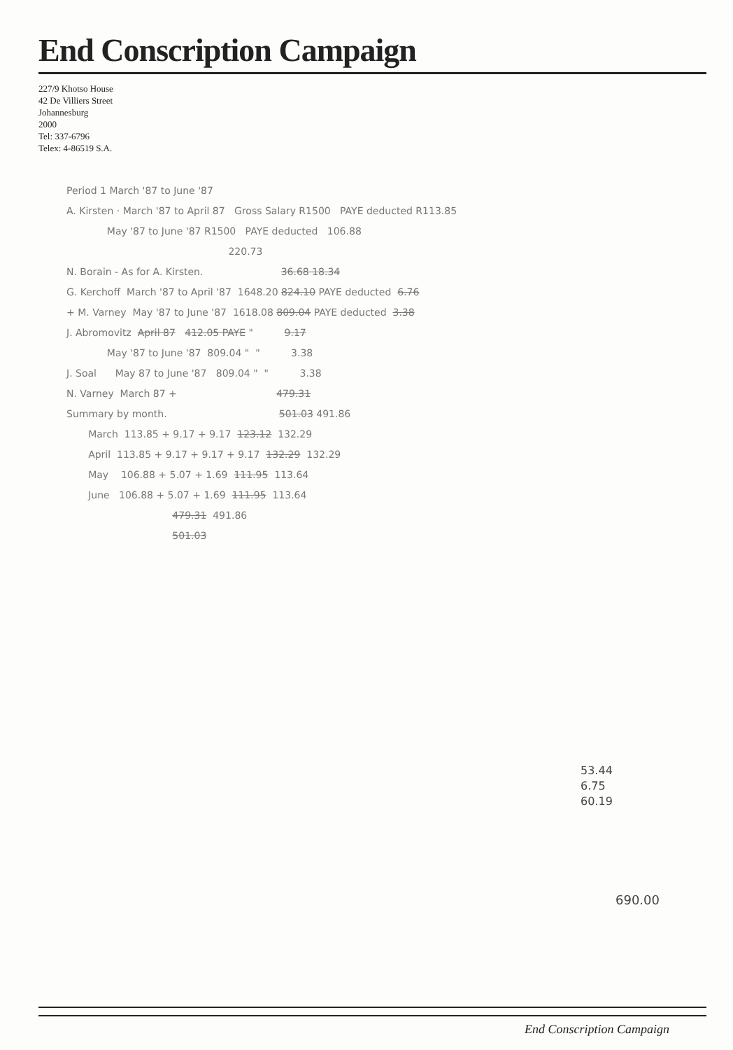End Conscription Campaign
227/9 Khotso House
42 De Villiers Street
Johannesburg
2000
Tel: 337-6796
Telex: 4-86519 S.A.
Period 1 March '87 to June '87
A. Kirsten · March '87 to April 87 Gross Salary R1500 PAYE deducted R113.85
May '87 to June '87 R1500 PAYE deducted 106.88
220.73
N. Borain - As for A. Kirsten. 36.68 18.34
G. Kerchoff March '87 to April '87 1648.20 824.10 PAYE deducted 6.76
+ M. Varney May '87 to June '87 1618.08 809.04 PAYE deducted 3.38
J. Abromovitz April 87 412.05 PAYE " 9.17
May '87 to June '87 809.04 " " 3.38
J. Soal May 87 to June '87 809.04 " " 3.38
N. Varney March 87 + 479.31
Summary by month. 501.03 491.86
March 113.85 + 9.17 + 9.17 123.12 132.29
April 113.85 + 9.17 + 9.17 + 9.17 132.29 132.29
May 106.88 + 5.07 + 1.69 111.95 113.64
June 106.88 + 5.07 + 1.69 111.95 113.64
479.31 491.86
501.03
53.44
6.75
60.19
690.00
End Conscription Campaign